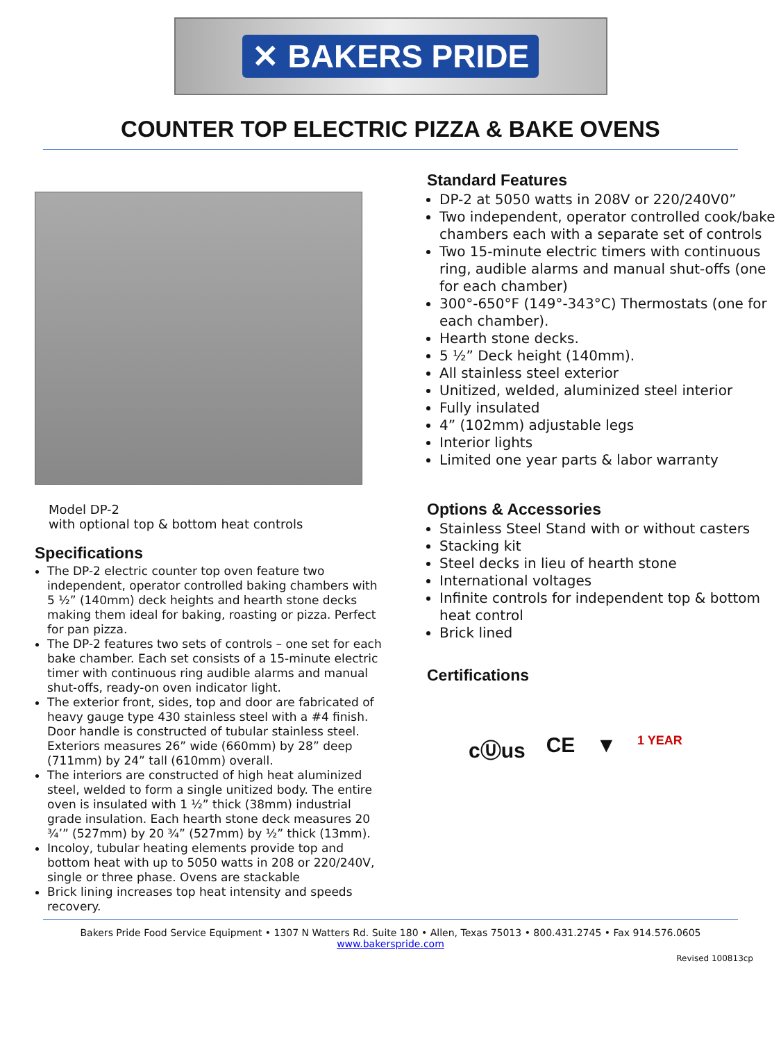✕ BAKERS PRIDE
COUNTER TOP ELECTRIC PIZZA & BAKE OVENS
Model DP-2
with optional top & bottom heat controls
Specifications
The DP-2 electric counter top oven feature two independent, operator controlled baking chambers with 5 ½” (140mm) deck heights and hearth stone decks making them ideal for baking, roasting or pizza. Perfect for pan pizza.
The DP-2 features two sets of controls – one set for each bake chamber. Each set consists of a 15-minute electric timer with continuous ring audible alarms and manual shut-offs, ready-on oven indicator light.
The exterior front, sides, top and door are fabricated of heavy gauge type 430 stainless steel with a #4 finish. Door handle is constructed of tubular stainless steel. Exteriors measures 26” wide (660mm) by 28” deep (711mm) by 24” tall (610mm) overall.
The interiors are constructed of high heat aluminized steel, welded to form a single unitized body. The entire oven is insulated with 1 ½” thick (38mm) industrial grade insulation. Each hearth stone deck measures 20 ¾’” (527mm) by 20 ¾” (527mm) by ½” thick (13mm).
Incoloy, tubular heating elements provide top and bottom heat with up to 5050 watts in 208 or 220/240V, single or three phase. Ovens are stackable
Brick lining increases top heat intensity and speeds recovery.
Standard Features
DP-2 at 5050 watts in 208V or 220/240V0”
Two independent, operator controlled cook/bake chambers each with a separate set of controls
Two 15-minute electric timers with continuous ring, audible alarms and manual shut-offs (one for each chamber)
300°-650°F (149°-343°C) Thermostats (one for each chamber).
Hearth stone decks.
5 ½” Deck height (140mm).
All stainless steel exterior
Unitized, welded, aluminized steel interior
Fully insulated
4” (102mm) adjustable legs
Interior lights
Limited one year parts & labor warranty
Options & Accessories
Stainless Steel Stand with or without casters
Stacking kit
Steel decks in lieu of hearth stone
International voltages
Infinite controls for independent top & bottom heat control
Brick lined
Certifications
cⓊus CE ▼ 1 YEAR
Bakers Pride Food Service Equipment • 1307 N Watters Rd. Suite 180 • Allen, Texas 75013 • 800.431.2745 • Fax 914.576.0605
www.bakerspride.com
Revised 100813cp